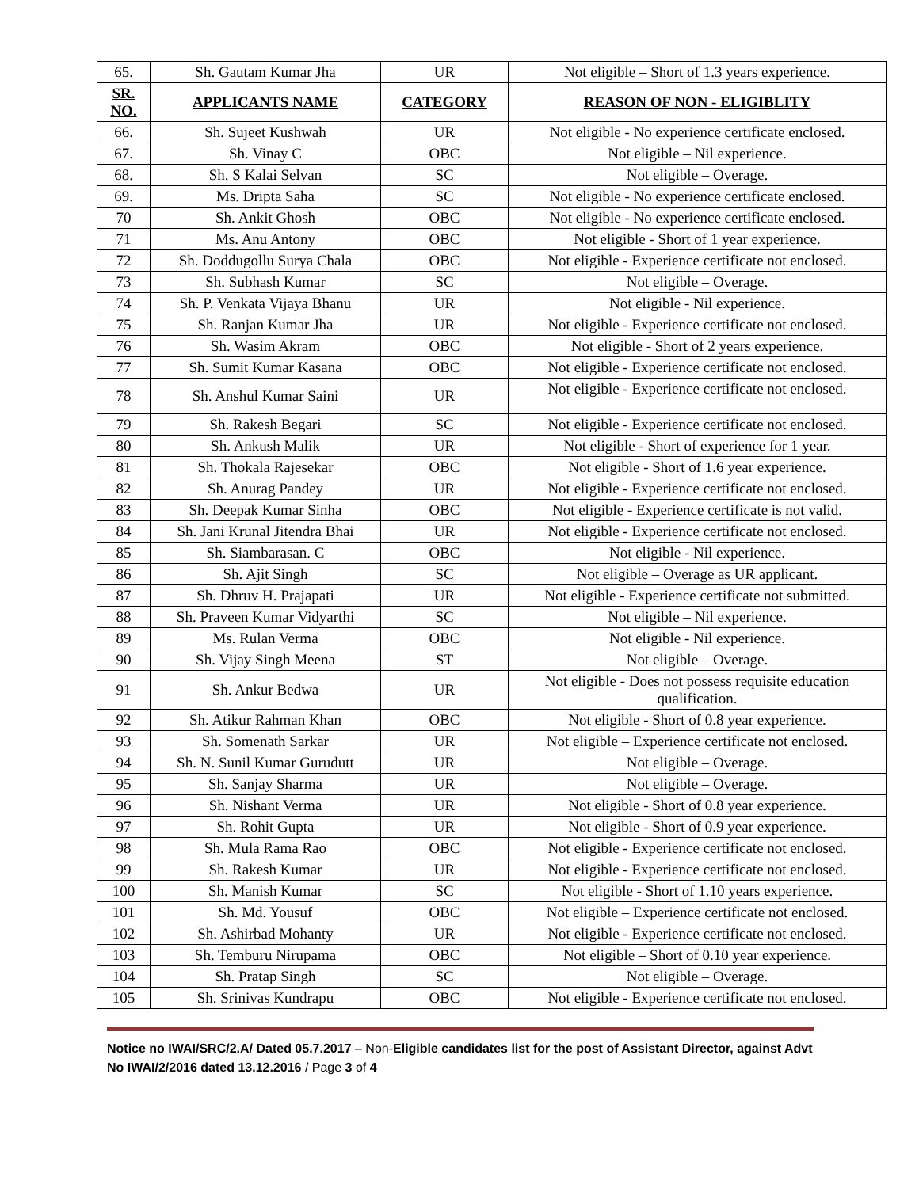| 65. | Sh. Gautam Kumar Jha | UR | Not eligible – Short of 1.3 years experience. |
| SR. NO. | APPLICANTS NAME | CATEGORY | REASON OF NON - ELIGIBLITY |
| 66. | Sh. Sujeet Kushwah | UR | Not eligible - No experience certificate enclosed. |
| 67. | Sh. Vinay C | OBC | Not eligible – Nil experience. |
| 68. | Sh. S Kalai Selvan | SC | Not eligible – Overage. |
| 69. | Ms. Dripta Saha | SC | Not eligible - No experience certificate enclosed. |
| 70 | Sh. Ankit Ghosh | OBC | Not eligible - No experience certificate enclosed. |
| 71 | Ms. Anu Antony | OBC | Not eligible - Short of 1 year experience. |
| 72 | Sh. Doddugollu Surya Chala | OBC | Not eligible - Experience certificate not enclosed. |
| 73 | Sh. Subhash Kumar | SC | Not eligible – Overage. |
| 74 | Sh. P. Venkata Vijaya Bhanu | UR | Not eligible - Nil experience. |
| 75 | Sh. Ranjan Kumar Jha | UR | Not eligible - Experience certificate not enclosed. |
| 76 | Sh. Wasim Akram | OBC | Not eligible - Short of 2 years experience. |
| 77 | Sh. Sumit Kumar Kasana | OBC | Not eligible - Experience certificate not enclosed. |
| 78 | Sh. Anshul Kumar Saini | UR | Not eligible - Experience certificate not enclosed. |
| 79 | Sh. Rakesh Begari | SC | Not eligible - Experience certificate not enclosed. |
| 80 | Sh. Ankush Malik | UR | Not eligible - Short of experience for 1 year. |
| 81 | Sh. Thokala Rajesekar | OBC | Not eligible - Short of 1.6 year experience. |
| 82 | Sh. Anurag Pandey | UR | Not eligible - Experience certificate not enclosed. |
| 83 | Sh. Deepak Kumar Sinha | OBC | Not eligible - Experience certificate is not valid. |
| 84 | Sh. Jani Krunal Jitendra Bhai | UR | Not eligible - Experience certificate not enclosed. |
| 85 | Sh. Siambarasan. C | OBC | Not eligible - Nil experience. |
| 86 | Sh. Ajit Singh | SC | Not eligible – Overage as UR applicant. |
| 87 | Sh. Dhruv H. Prajapati | UR | Not eligible - Experience certificate not submitted. |
| 88 | Sh. Praveen Kumar Vidyarthi | SC | Not eligible – Nil experience. |
| 89 | Ms. Rulan Verma | OBC | Not eligible - Nil experience. |
| 90 | Sh. Vijay Singh Meena | ST | Not eligible – Overage. |
| 91 | Sh. Ankur Bedwa | UR | Not eligible - Does not possess requisite education qualification. |
| 92 | Sh. Atikur Rahman Khan | OBC | Not eligible - Short of 0.8 year experience. |
| 93 | Sh. Somenath Sarkar | UR | Not eligible – Experience certificate not enclosed. |
| 94 | Sh. N. Sunil Kumar Gurudutt | UR | Not eligible – Overage. |
| 95 | Sh. Sanjay Sharma | UR | Not eligible – Overage. |
| 96 | Sh. Nishant Verma | UR | Not eligible - Short of 0.8 year experience. |
| 97 | Sh. Rohit Gupta | UR | Not eligible - Short of 0.9 year experience. |
| 98 | Sh. Mula Rama Rao | OBC | Not eligible - Experience certificate not enclosed. |
| 99 | Sh. Rakesh Kumar | UR | Not eligible - Experience certificate not enclosed. |
| 100 | Sh. Manish Kumar | SC | Not eligible - Short of 1.10 years experience. |
| 101 | Sh. Md. Yousuf | OBC | Not eligible – Experience certificate not enclosed. |
| 102 | Sh. Ashirbad Mohanty | UR | Not eligible - Experience certificate not enclosed. |
| 103 | Sh. Temburu Nirupama | OBC | Not eligible – Short of 0.10 year experience. |
| 104 | Sh. Pratap Singh | SC | Not eligible – Overage. |
| 105 | Sh. Srinivas Kundrapu | OBC | Not eligible - Experience certificate not enclosed. |
Notice no IWAI/SRC/2.A/ Dated 05.7.2017 – Non-Eligible candidates list for the post of Assistant Director, against Advt No IWAI/2/2016 dated 13.12.2016 / Page 3 of 4